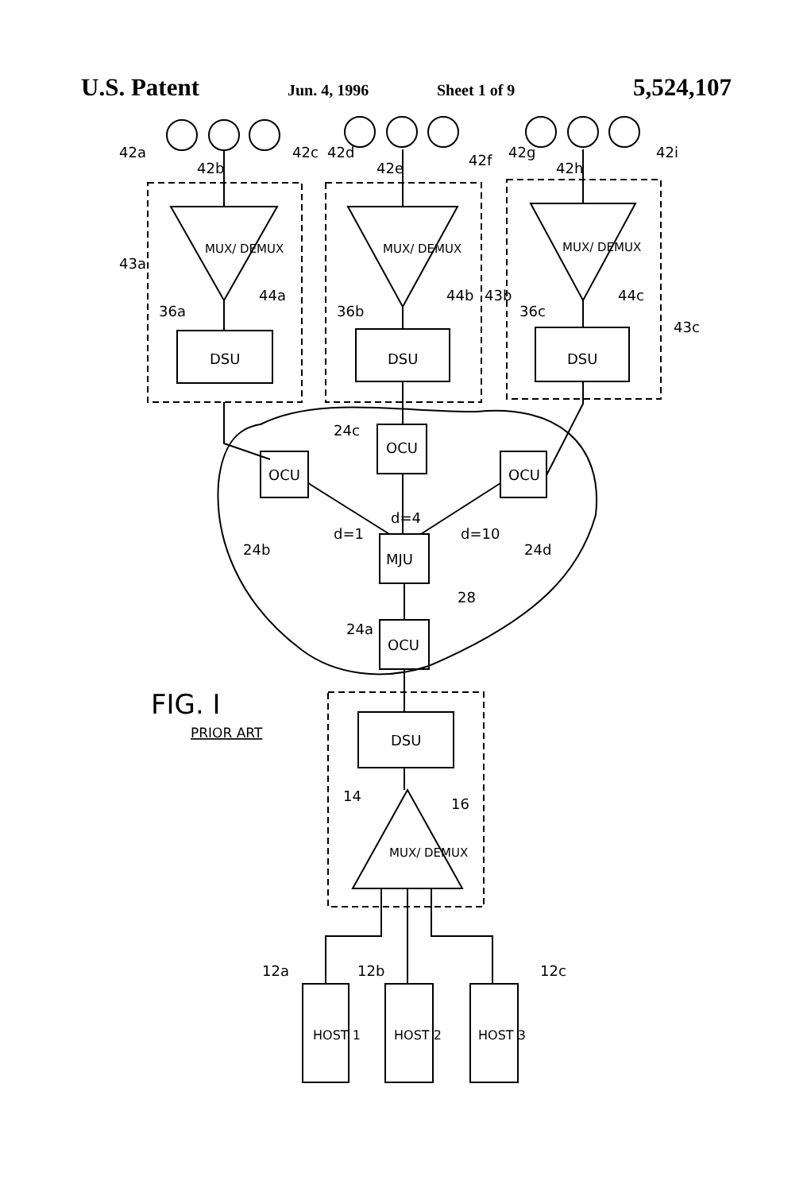U.S. Patent Jun. 4, 1996 Sheet 1 of 9 5,524,107
42a
42b
42c
42d
42e
42f
42g
42h
42i
MUX/ DEMUX
MUX/ DEMUX
MUX/ DEMUX
43a
43b
43c
36a
44a
36b
44b
36c
44c
DSU
DSU
DSU
OCU
OCU
OCU
MJU
OCU
24c
24b
24d
d=1
d=4
d=10
28
24a
FIG. I
PRIOR ART
DSU
MUX/ DEMUX
14
16
HOST 1
HOST 2
HOST 3
12a
12b
12c